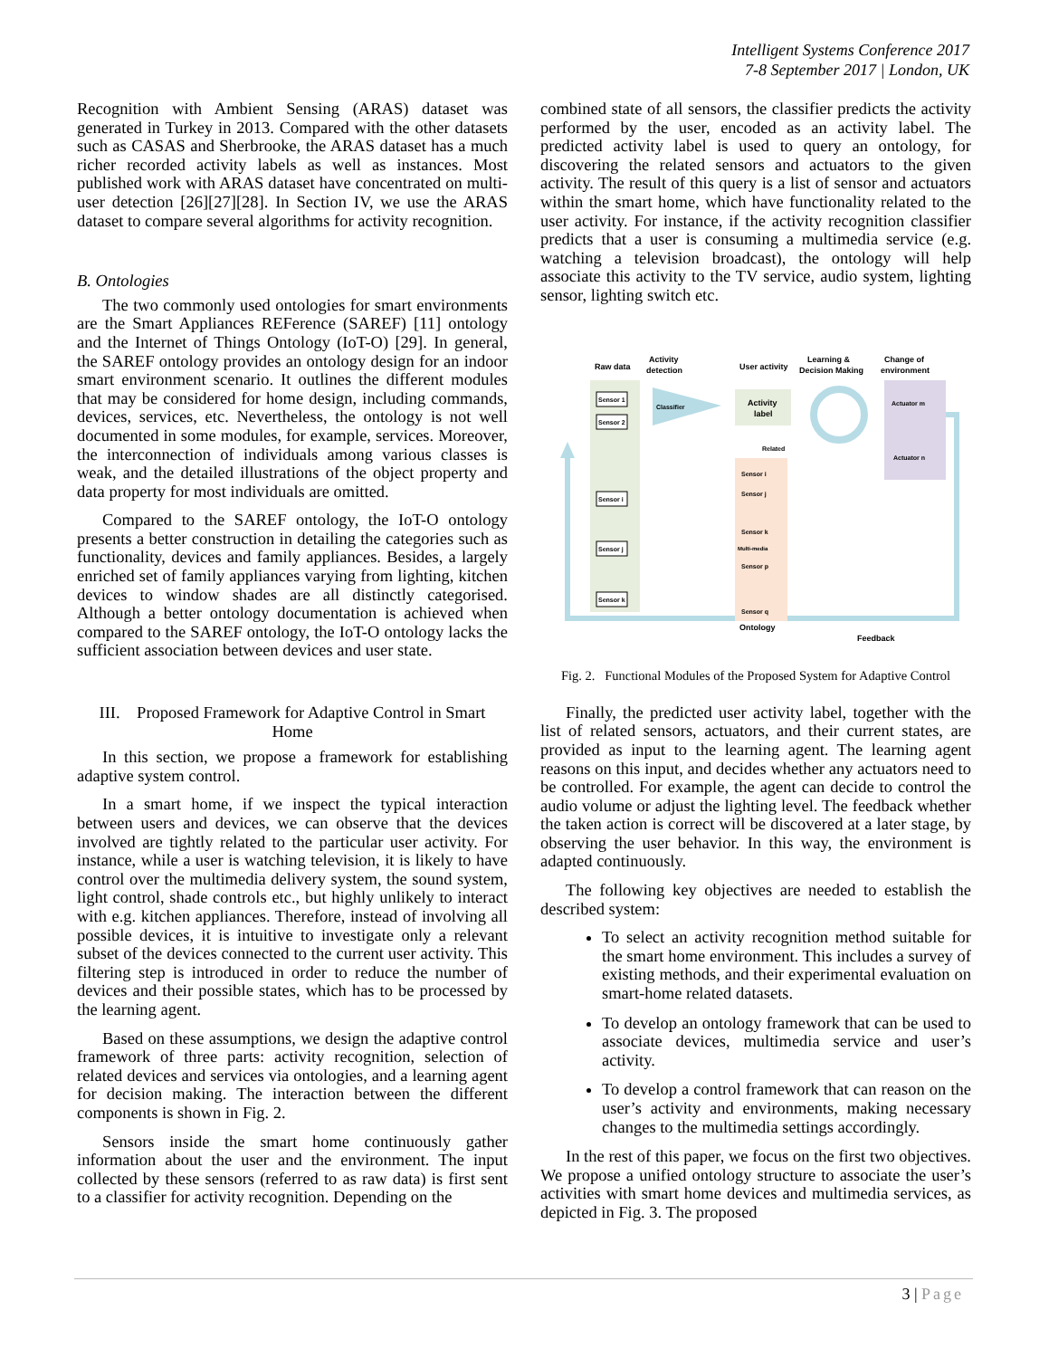Intelligent Systems Conference 2017
7-8 September 2017 | London, UK
Recognition with Ambient Sensing (ARAS) dataset was generated in Turkey in 2013. Compared with the other datasets such as CASAS and Sherbrooke, the ARAS dataset has a much richer recorded activity labels as well as instances. Most published work with ARAS dataset have concentrated on multi-user detection [26][27][28]. In Section IV, we use the ARAS dataset to compare several algorithms for activity recognition.
B. Ontologies
The two commonly used ontologies for smart environments are the Smart Appliances REFerence (SAREF) [11] ontology and the Internet of Things Ontology (IoT-O) [29]. In general, the SAREF ontology provides an ontology design for an indoor smart environment scenario. It outlines the different modules that may be considered for home design, including commands, devices, services, etc. Nevertheless, the ontology is not well documented in some modules, for example, services. Moreover, the interconnection of individuals among various classes is weak, and the detailed illustrations of the object property and data property for most individuals are omitted.
Compared to the SAREF ontology, the IoT-O ontology presents a better construction in detailing the categories such as functionality, devices and family appliances. Besides, a largely enriched set of family appliances varying from lighting, kitchen devices to window shades are all distinctly categorised. Although a better ontology documentation is achieved when compared to the SAREF ontology, the IoT-O ontology lacks the sufficient association between devices and user state.
III. Proposed Framework for Adaptive Control in Smart Home
In this section, we propose a framework for establishing adaptive system control.
In a smart home, if we inspect the typical interaction between users and devices, we can observe that the devices involved are tightly related to the particular user activity. For instance, while a user is watching television, it is likely to have control over the multimedia delivery system, the sound system, light control, shade controls etc., but highly unlikely to interact with e.g. kitchen appliances. Therefore, instead of involving all possible devices, it is intuitive to investigate only a relevant subset of the devices connected to the current user activity. This filtering step is introduced in order to reduce the number of devices and their possible states, which has to be processed by the learning agent.
Based on these assumptions, we design the adaptive control framework of three parts: activity recognition, selection of related devices and services via ontologies, and a learning agent for decision making. The interaction between the different components is shown in Fig. 2.
Sensors inside the smart home continuously gather information about the user and the environment. The input collected by these sensors (referred to as raw data) is first sent to a classifier for activity recognition. Depending on the
combined state of all sensors, the classifier predicts the activity performed by the user, encoded as an activity label. The predicted activity label is used to query an ontology, for discovering the related sensors and actuators to the given activity. The result of this query is a list of sensor and actuators within the smart home, which have functionality related to the user activity. For instance, if the activity recognition classifier predicts that a user is consuming a multimedia service (e.g. watching a television broadcast), the ontology will help associate this activity to the TV service, audio system, lighting sensor, lighting switch etc.
Raw data
Activity
detection
User activity
Learning &
Decision Making
Change of
environment
Sensor 1
Sensor 2
Sensor i
Sensor j
Sensor k
Classifier
Activity
label
Related
Sensor i
Sensor j
Sensor k
Multi-media
Sensor p
Sensor q
Ontology
Actuator m
Actuator n
Feedback
Fig. 2. Functional Modules of the Proposed System for Adaptive Control
Finally, the predicted user activity label, together with the list of related sensors, actuators, and their current states, are provided as input to the learning agent. The learning agent reasons on this input, and decides whether any actuators need to be controlled. For example, the agent can decide to control the audio volume or adjust the lighting level. The feedback whether the taken action is correct will be discovered at a later stage, by observing the user behavior. In this way, the environment is adapted continuously.
The following key objectives are needed to establish the described system:
To select an activity recognition method suitable for the smart home environment. This includes a survey of existing methods, and their experimental evaluation on smart-home related datasets.
To develop an ontology framework that can be used to associate devices, multimedia service and user’s activity.
To develop a control framework that can reason on the user’s activity and environments, making necessary changes to the multimedia settings accordingly.
In the rest of this paper, we focus on the first two objectives. We propose a unified ontology structure to associate the user’s activities with smart home devices and multimedia services, as depicted in Fig. 3. The proposed
3 | Page